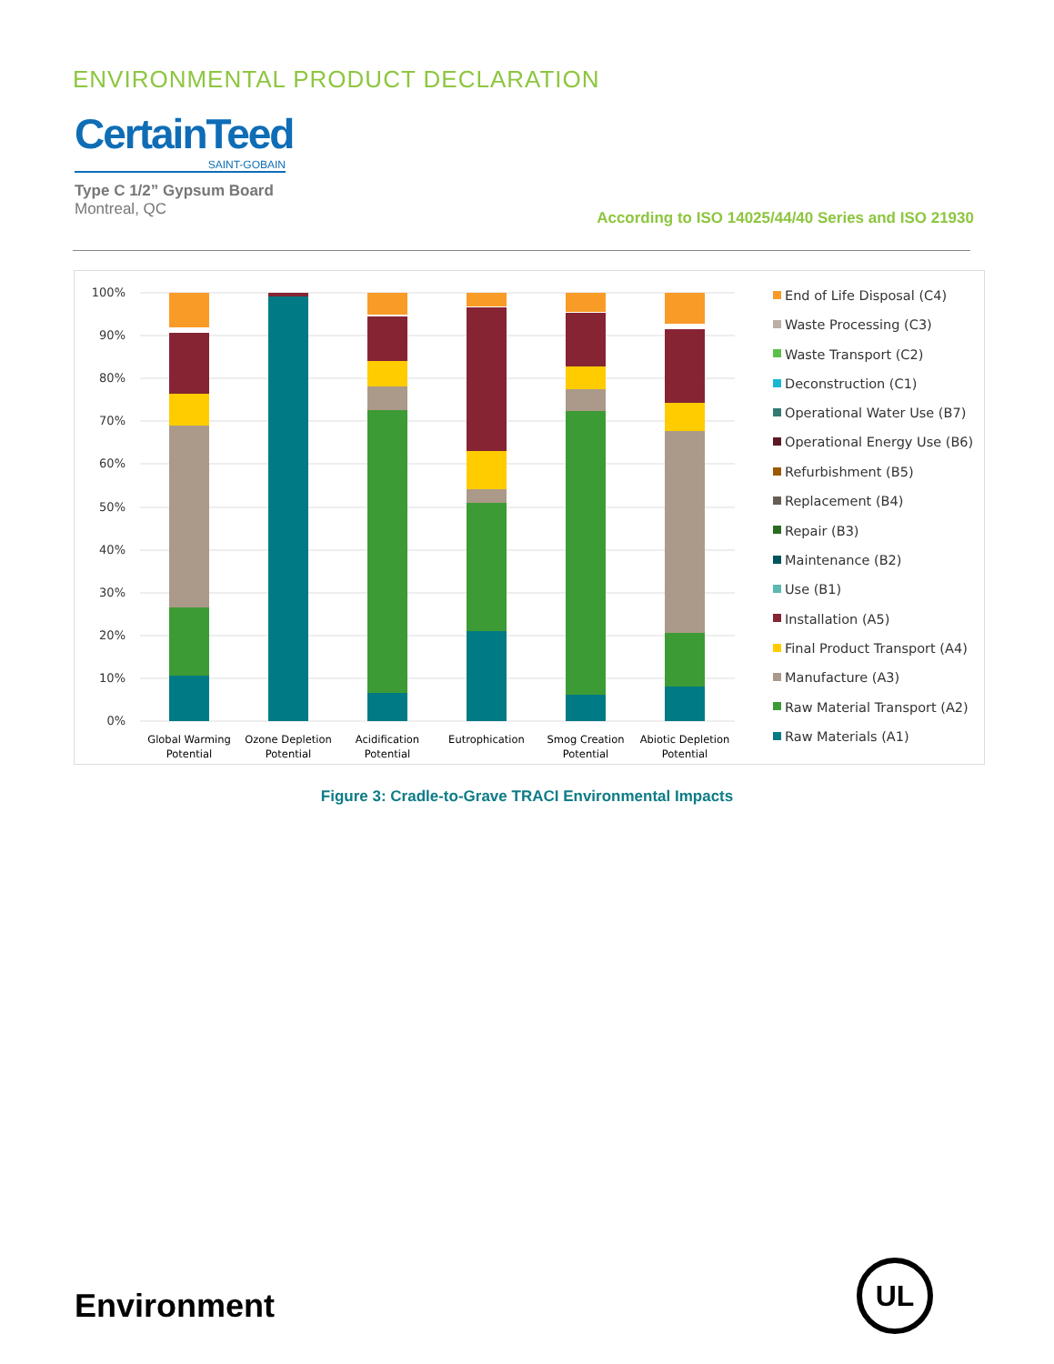ENVIRONMENTAL PRODUCT DECLARATION
CertainTeed
SAINT-GOBAIN
Type C 1/2” Gypsum Board
Montreal, QC
According to ISO 14025/44/40 Series and ISO 21930
100%
90%
80%
70%
60%
50%
40%
30%
20%
10%
0%
Global Warming
Potential
Ozone Depletion
Potential
Acidification
Potential
Eutrophication
Smog Creation
Potential
Abiotic Depletion
Potential
End of Life Disposal (C4)
Waste Processing (C3)
Waste Transport (C2)
Deconstruction (C1)
Operational Water Use (B7)
Operational Energy Use (B6)
Refurbishment (B5)
Replacement (B4)
Repair (B3)
Maintenance (B2)
Use (B1)
Installation (A5)
Final Product Transport (A4)
Manufacture (A3)
Raw Material Transport (A2)
Raw Materials (A1)
Figure 3: Cradle-to-Grave TRACI Environmental Impacts
Environment
UL